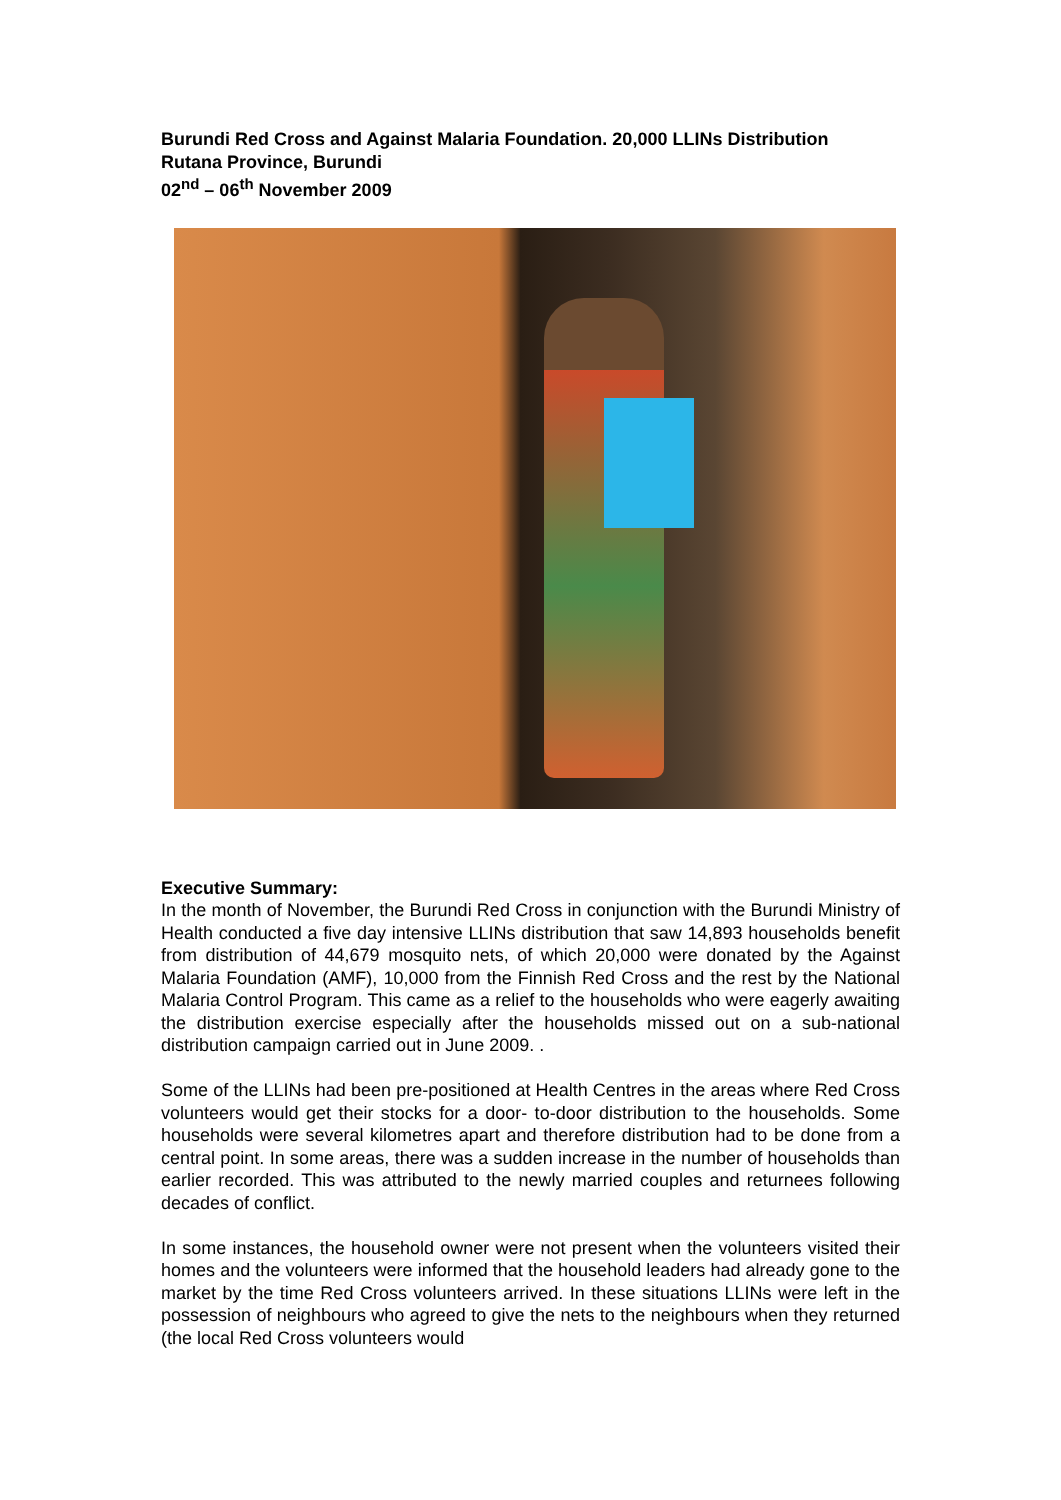Burundi Red Cross and Against Malaria Foundation. 20,000 LLINs Distribution
Rutana Province, Burundi
02<sup>nd</sup> – 06<sup>th</sup> November 2009
Executive Summary:
In the month of November, the Burundi Red Cross in conjunction with the Burundi Ministry of Health conducted a five day intensive LLINs distribution that saw 14,893 households benefit from distribution of 44,679 mosquito nets, of which 20,000 were donated by the Against Malaria Foundation (AMF), 10,000 from the Finnish Red Cross and the rest by the National Malaria Control Program. This came as a relief to the households who were eagerly awaiting the distribution exercise especially after the households missed out on a sub-national distribution campaign carried out in June 2009. .
Some of the LLINs had been pre-positioned at Health Centres in the areas where Red Cross volunteers would get their stocks for a door- to-door distribution to the households. Some households were several kilometres apart and therefore distribution had to be done from a central point. In some areas, there was a sudden increase in the number of households than earlier recorded. This was attributed to the newly married couples and returnees following decades of conflict.
In some instances, the household owner were not present when the volunteers visited their homes and the volunteers were informed that the household leaders had already gone to the market by the time Red Cross volunteers arrived. In these situations LLINs were left in the possession of neighbours who agreed to give the nets to the neighbours when they returned (the local Red Cross volunteers would